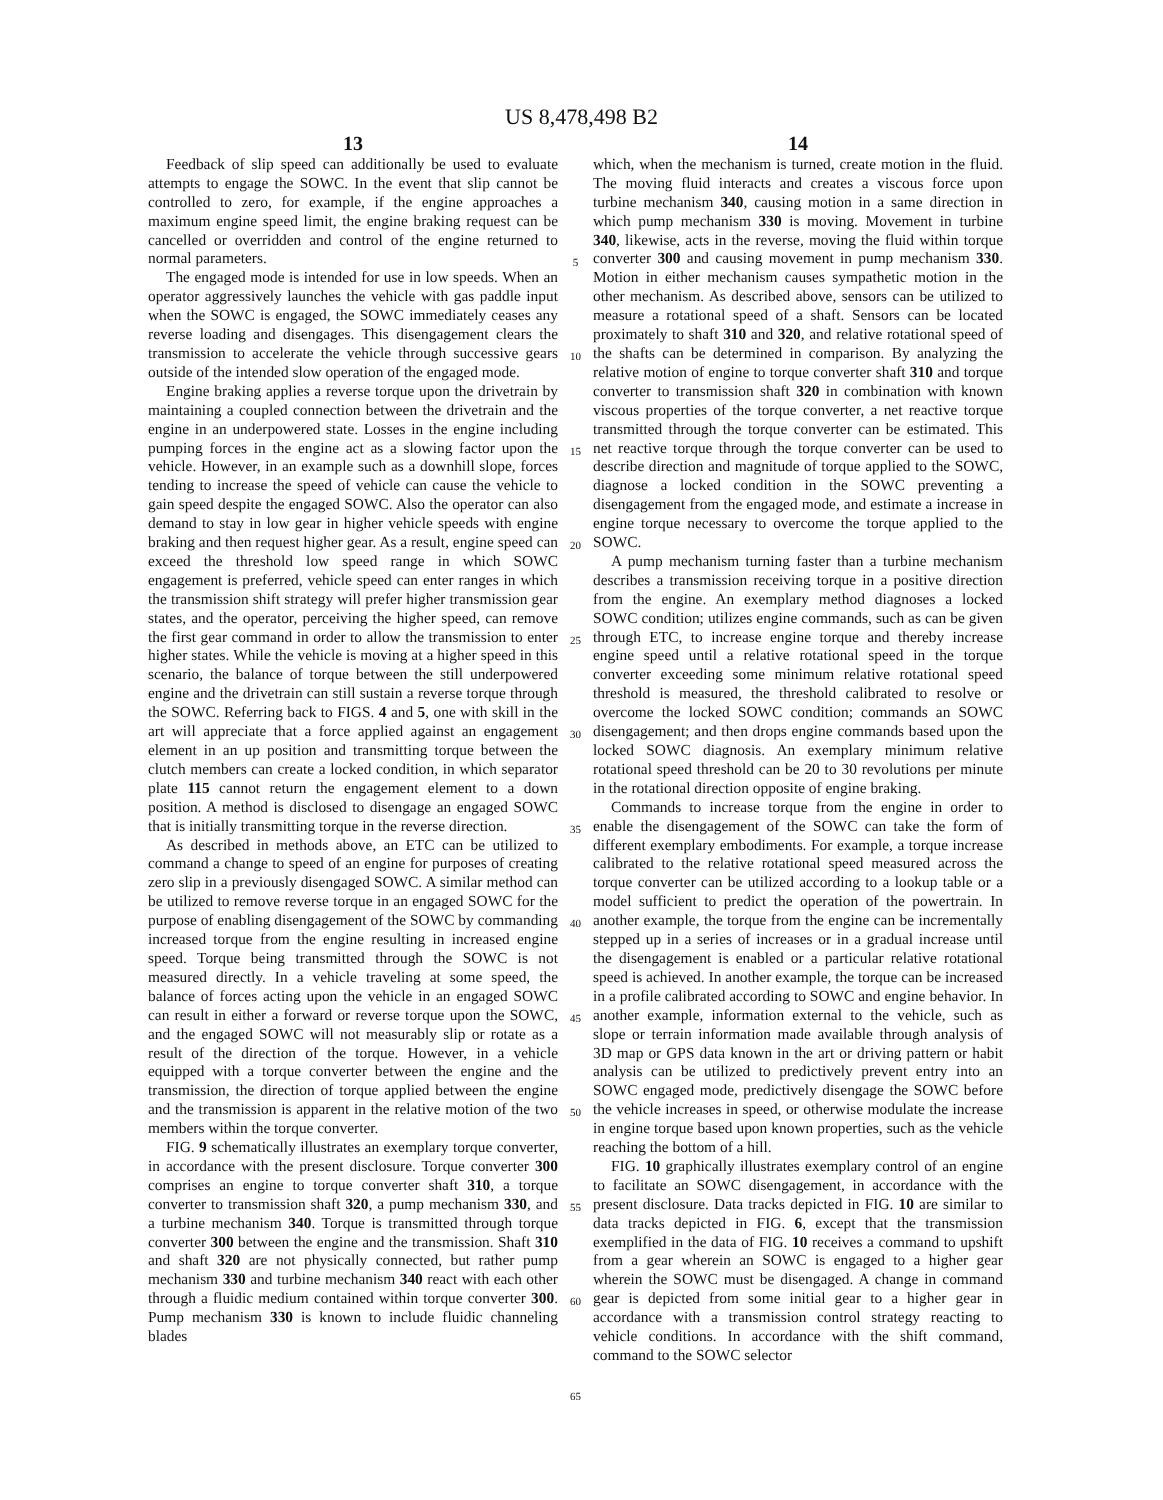US 8,478,498 B2
13
Feedback of slip speed can additionally be used to evaluate attempts to engage the SOWC. In the event that slip cannot be controlled to zero, for example, if the engine approaches a maximum engine speed limit, the engine braking request can be cancelled or overridden and control of the engine returned to normal parameters.
The engaged mode is intended for use in low speeds. When an operator aggressively launches the vehicle with gas paddle input when the SOWC is engaged, the SOWC immediately ceases any reverse loading and disengages. This disengagement clears the transmission to accelerate the vehicle through successive gears outside of the intended slow operation of the engaged mode.
Engine braking applies a reverse torque upon the drivetrain by maintaining a coupled connection between the drivetrain and the engine in an underpowered state. Losses in the engine including pumping forces in the engine act as a slowing factor upon the vehicle. However, in an example such as a downhill slope, forces tending to increase the speed of vehicle can cause the vehicle to gain speed despite the engaged SOWC. Also the operator can also demand to stay in low gear in higher vehicle speeds with engine braking and then request higher gear. As a result, engine speed can exceed the threshold low speed range in which SOWC engagement is preferred, vehicle speed can enter ranges in which the transmission shift strategy will prefer higher transmission gear states, and the operator, perceiving the higher speed, can remove the first gear command in order to allow the transmission to enter higher states. While the vehicle is moving at a higher speed in this scenario, the balance of torque between the still underpowered engine and the drivetrain can still sustain a reverse torque through the SOWC. Referring back to FIGS. 4 and 5, one with skill in the art will appreciate that a force applied against an engagement element in an up position and transmitting torque between the clutch members can create a locked condition, in which separator plate 115 cannot return the engagement element to a down position. A method is disclosed to disengage an engaged SOWC that is initially transmitting torque in the reverse direction.
As described in methods above, an ETC can be utilized to command a change to speed of an engine for purposes of creating zero slip in a previously disengaged SOWC. A similar method can be utilized to remove reverse torque in an engaged SOWC for the purpose of enabling disengagement of the SOWC by commanding increased torque from the engine resulting in increased engine speed. Torque being transmitted through the SOWC is not measured directly. In a vehicle traveling at some speed, the balance of forces acting upon the vehicle in an engaged SOWC can result in either a forward or reverse torque upon the SOWC, and the engaged SOWC will not measurably slip or rotate as a result of the direction of the torque. However, in a vehicle equipped with a torque converter between the engine and the transmission, the direction of torque applied between the engine and the transmission is apparent in the relative motion of the two members within the torque converter.
FIG. 9 schematically illustrates an exemplary torque converter, in accordance with the present disclosure. Torque converter 300 comprises an engine to torque converter shaft 310, a torque converter to transmission shaft 320, a pump mechanism 330, and a turbine mechanism 340. Torque is transmitted through torque converter 300 between the engine and the transmission. Shaft 310 and shaft 320 are not physically connected, but rather pump mechanism 330 and turbine mechanism 340 react with each other through a fluidic medium contained within torque converter 300. Pump mechanism 330 is known to include fluidic channeling blades
5
10
15
20
25
30
35
40
45
50
55
60
65
14
which, when the mechanism is turned, create motion in the fluid. The moving fluid interacts and creates a viscous force upon turbine mechanism 340, causing motion in a same direction in which pump mechanism 330 is moving. Movement in turbine 340, likewise, acts in the reverse, moving the fluid within torque converter 300 and causing movement in pump mechanism 330. Motion in either mechanism causes sympathetic motion in the other mechanism. As described above, sensors can be utilized to measure a rotational speed of a shaft. Sensors can be located proximately to shaft 310 and 320, and relative rotational speed of the shafts can be determined in comparison. By analyzing the relative motion of engine to torque converter shaft 310 and torque converter to transmission shaft 320 in combination with known viscous properties of the torque converter, a net reactive torque transmitted through the torque converter can be estimated. This net reactive torque through the torque converter can be used to describe direction and magnitude of torque applied to the SOWC, diagnose a locked condition in the SOWC preventing a disengagement from the engaged mode, and estimate a increase in engine torque necessary to overcome the torque applied to the SOWC.
A pump mechanism turning faster than a turbine mechanism describes a transmission receiving torque in a positive direction from the engine. An exemplary method diagnoses a locked SOWC condition; utilizes engine commands, such as can be given through ETC, to increase engine torque and thereby increase engine speed until a relative rotational speed in the torque converter exceeding some minimum relative rotational speed threshold is measured, the threshold calibrated to resolve or overcome the locked SOWC condition; commands an SOWC disengagement; and then drops engine commands based upon the locked SOWC diagnosis. An exemplary minimum relative rotational speed threshold can be 20 to 30 revolutions per minute in the rotational direction opposite of engine braking.
Commands to increase torque from the engine in order to enable the disengagement of the SOWC can take the form of different exemplary embodiments. For example, a torque increase calibrated to the relative rotational speed measured across the torque converter can be utilized according to a lookup table or a model sufficient to predict the operation of the powertrain. In another example, the torque from the engine can be incrementally stepped up in a series of increases or in a gradual increase until the disengagement is enabled or a particular relative rotational speed is achieved. In another example, the torque can be increased in a profile calibrated according to SOWC and engine behavior. In another example, information external to the vehicle, such as slope or terrain information made available through analysis of 3D map or GPS data known in the art or driving pattern or habit analysis can be utilized to predictively prevent entry into an SOWC engaged mode, predictively disengage the SOWC before the vehicle increases in speed, or otherwise modulate the increase in engine torque based upon known properties, such as the vehicle reaching the bottom of a hill.
FIG. 10 graphically illustrates exemplary control of an engine to facilitate an SOWC disengagement, in accordance with the present disclosure. Data tracks depicted in FIG. 10 are similar to data tracks depicted in FIG. 6, except that the transmission exemplified in the data of FIG. 10 receives a command to upshift from a gear wherein an SOWC is engaged to a higher gear wherein the SOWC must be disengaged. A change in command gear is depicted from some initial gear to a higher gear in accordance with a transmission control strategy reacting to vehicle conditions. In accordance with the shift command, command to the SOWC selector